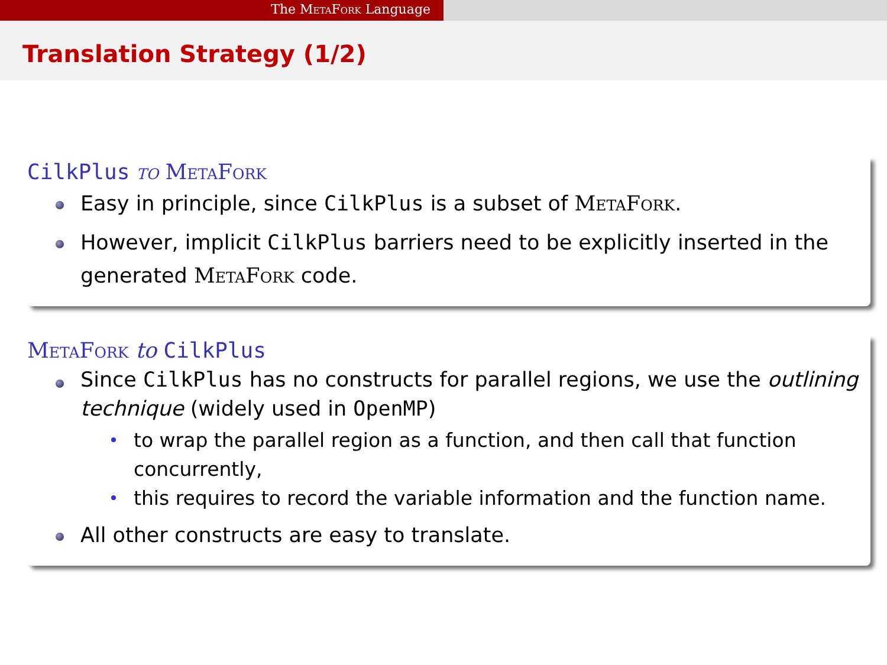The MetaFork Language
Translation Strategy (1/2)
CilkPlus to MetaFork
Easy in principle, since CilkPlus is a subset of MetaFork.
However, implicit CilkPlus barriers need to be explicitly inserted in the generated MetaFork code.
MetaFork to CilkPlus
Since CilkPlus has no constructs for parallel regions, we use the outlining technique (widely used in OpenMP)
to wrap the parallel region as a function, and then call that function concurrently,
this requires to record the variable information and the function name.
All other constructs are easy to translate.